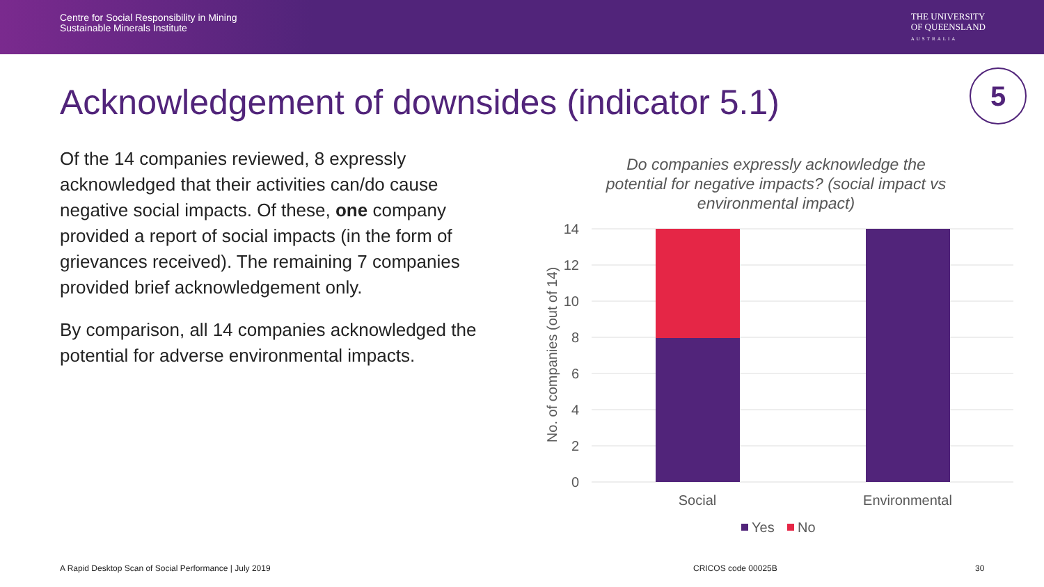Centre for Social Responsibility in Mining
Sustainable Minerals Institute
THE UNIVERSITY
OF QUEENSLAND
AUSTRALIA
Acknowledgement of downsides (indicator 5.1)
5
Of the 14 companies reviewed, 8 expressly acknowledged that their activities can/do cause negative social impacts. Of these, one company provided a report of social impacts (in the form of grievances received). The remaining 7 companies provided brief acknowledgement only.
By comparison, all 14 companies acknowledged the potential for adverse environmental impacts.
Do companies expressly acknowledge the potential for negative impacts? (social impact vs environmental impact)
14
12
10
8
6
4
2
0
No. of companies (out of 14)
Social
Environmental
Yes
No
A Rapid Desktop Scan of Social Performance | July 2019
CRICOS code 00025B 30